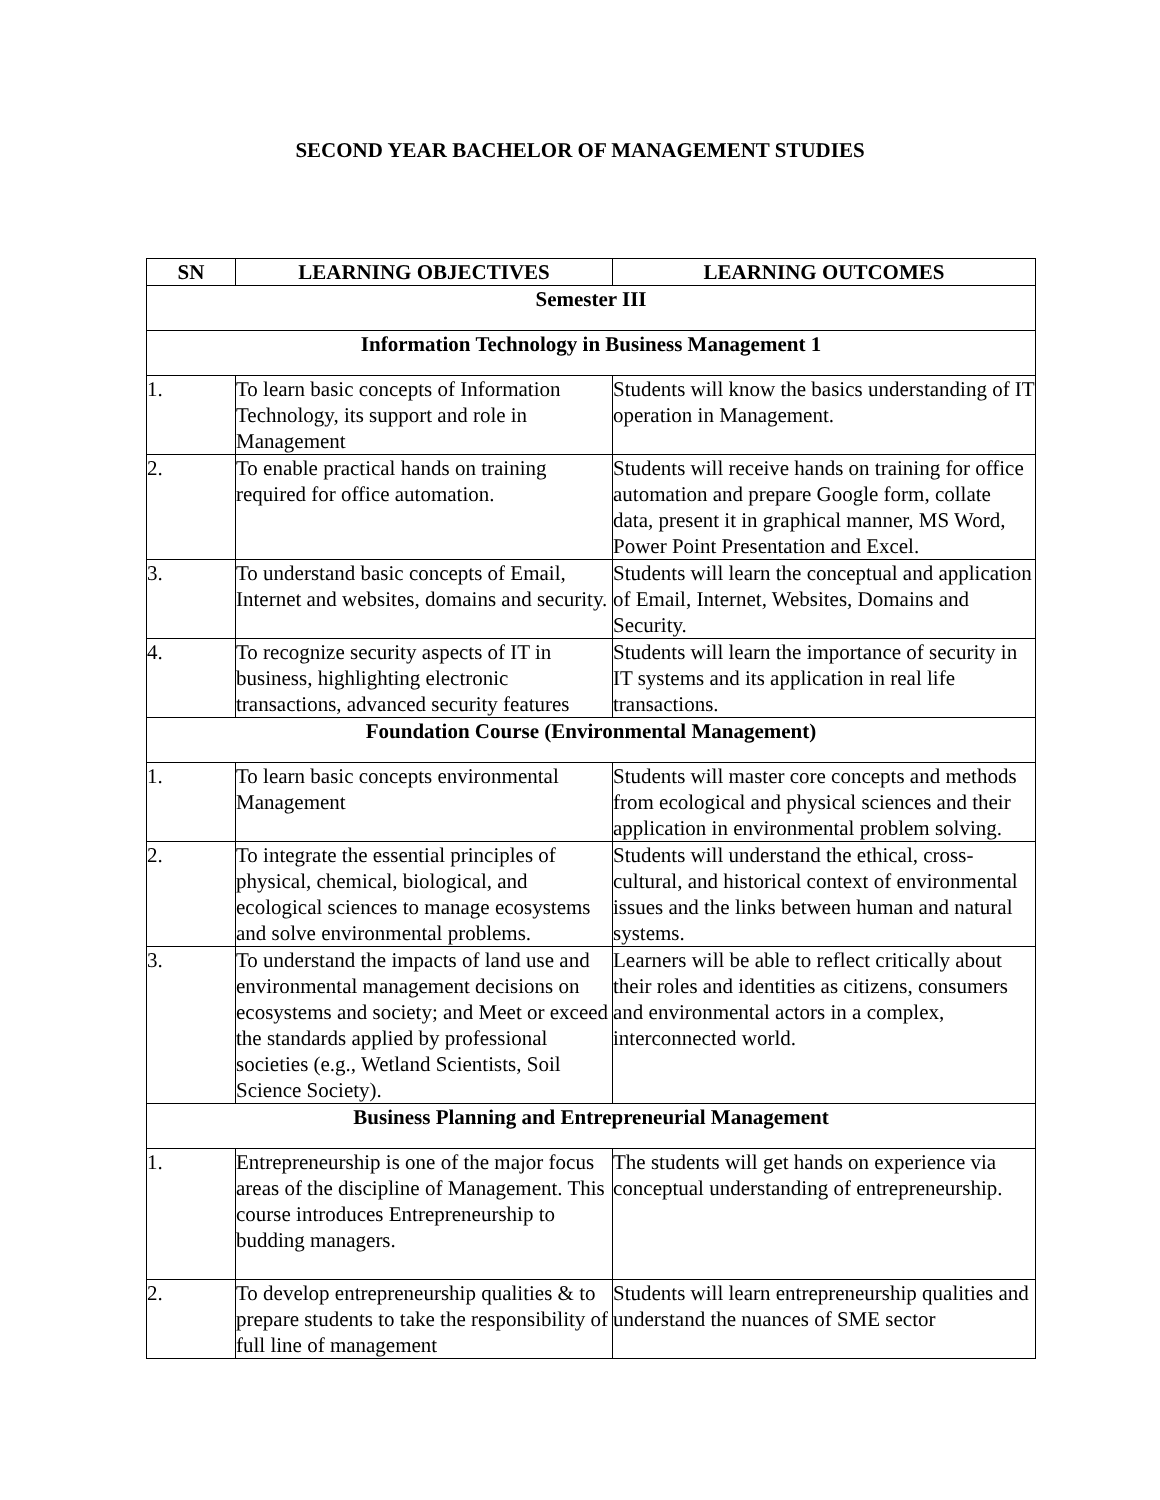SECOND YEAR BACHELOR OF MANAGEMENT STUDIES
| SN | LEARNING OBJECTIVES | LEARNING OUTCOMES |
| --- | --- | --- |
| Semester III | | |
| Information Technology in Business Management 1 | | |
| 1. | To learn basic concepts of Information Technology, its support and role in Management | Students will know the basics understanding of IT operation in Management. |
| 2. | To enable practical hands on training required for office automation. | Students will receive hands on training for office automation and prepare Google form, collate data, present it in graphical manner, MS Word, Power Point Presentation and Excel. |
| 3. | To understand basic concepts of Email, Internet and websites, domains and security. | Students will learn the conceptual and application of Email, Internet, Websites, Domains and Security. |
| 4. | To recognize security aspects of IT in business, highlighting electronic transactions, advanced security features | Students will learn the importance of security in IT systems and its application in real life transactions. |
| Foundation Course (Environmental Management) | | |
| 1. | To learn basic concepts environmental Management | Students will master core concepts and methods from ecological and physical sciences and their application in environmental problem solving. |
| 2. | To integrate the essential principles of physical, chemical, biological, and ecological sciences to manage ecosystems and solve environmental problems. | Students will understand the ethical, cross-cultural, and historical context of environmental issues and the links between human and natural systems. |
| 3. | To understand the impacts of land use and environmental management decisions on ecosystems and society; and Meet or exceed the standards applied by professional societies (e.g., Wetland Scientists, Soil Science Society). | Learners will be able to reflect critically about their roles and identities as citizens, consumers and environmental actors in a complex, interconnected world. |
| Business Planning and Entrepreneurial Management | | |
| 1. | Entrepreneurship is one of the major focus areas of the discipline of Management. This course introduces Entrepreneurship to budding managers. | The students will get hands on experience via conceptual understanding of entrepreneurship. |
| 2. | To develop entrepreneurship qualities & to prepare students to take the responsibility of full line of management | Students will learn entrepreneurship qualities and understand the nuances of SME sector |